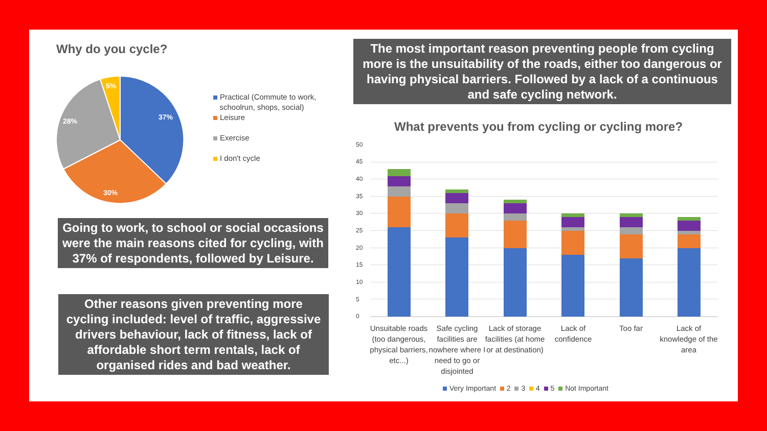Why do you cycle?
37%
30%
28%
5%
Practical (Commute to work,
schoolrun, shops, social)
Leisure
Exercise
I don't cycle
Going to work, to school or social occasions were the main reasons cited for cycling, with 37% of respondents, followed by Leisure.
Other reasons given preventing more cycling included: level of traffic, aggressive drivers behaviour, lack of fitness, lack of affordable short term rentals, lack of organised rides and bad weather.
The most important reason preventing people from cycling more is the unsuitability of the roads, either too dangerous or having physical barriers. Followed by a lack of a continuous and safe cycling network.
What prevents you from cycling or cycling more?
50
45
40
35
30
25
20
15
10
5
0
Unsuitable roads (too dangerous, physical barriers, etc...)
Safe cycling facilities are nowhere where I need to go or disjointed
Lack of storage facilities (at home or at destination)
Lack of confidence
Too far
Lack of knowledge of the area
Very Important 2 3 4 5 Not Important